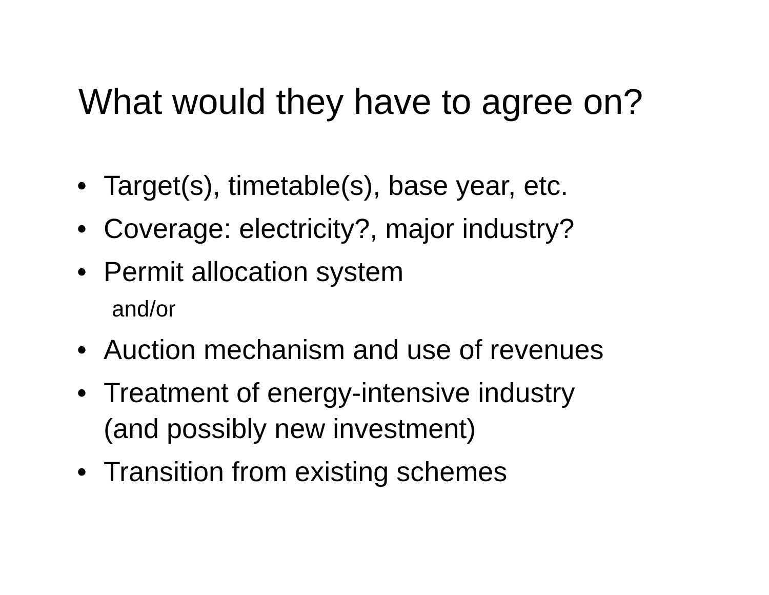What would they have to agree on?
• Target(s), timetable(s), base year, etc.
• Coverage: electricity?, major industry?
• Permit allocation system
and/or
• Auction mechanism and use of revenues
• Treatment of energy-intensive industry
(and possibly new investment)
• Transition from existing schemes